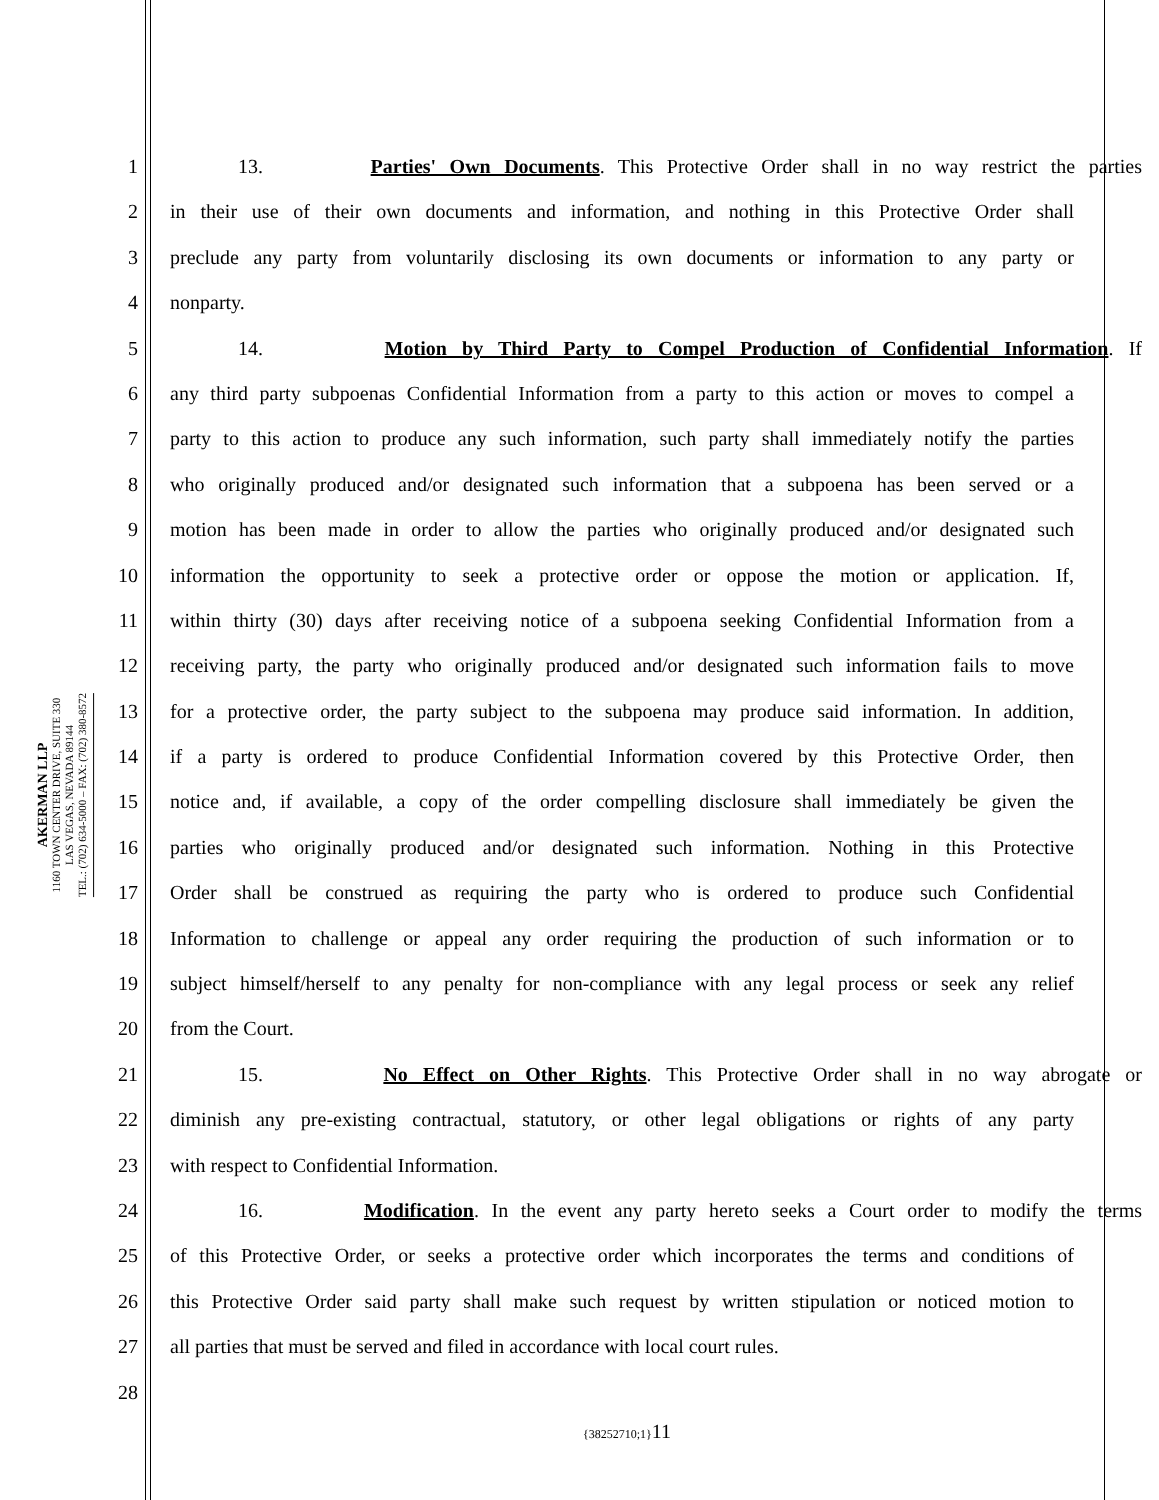AKERMAN LLP
1160 TOWN CENTER DRIVE, SUITE 330
LAS VEGAS, NEVADA 89144
TEL.: (702) 634-5000 – FAX: (702) 380-8572
1 13. Parties' Own Documents. This Protective Order shall in no way restrict the parties
2 in their use of their own documents and information, and nothing in this Protective Order shall
3 preclude any party from voluntarily disclosing its own documents or information to any party or
4 nonparty.
5 14. Motion by Third Party to Compel Production of Confidential Information. If
6 any third party subpoenas Confidential Information from a party to this action or moves to compel a
7 party to this action to produce any such information, such party shall immediately notify the parties
8 who originally produced and/or designated such information that a subpoena has been served or a
9 motion has been made in order to allow the parties who originally produced and/or designated such
10 information the opportunity to seek a protective order or oppose the motion or application. If,
11 within thirty (30) days after receiving notice of a subpoena seeking Confidential Information from a
12 receiving party, the party who originally produced and/or designated such information fails to move
13 for a protective order, the party subject to the subpoena may produce said information. In addition,
14 if a party is ordered to produce Confidential Information covered by this Protective Order, then
15 notice and, if available, a copy of the order compelling disclosure shall immediately be given the
16 parties who originally produced and/or designated such information. Nothing in this Protective
17 Order shall be construed as requiring the party who is ordered to produce such Confidential
18 Information to challenge or appeal any order requiring the production of such information or to
19 subject himself/herself to any penalty for non-compliance with any legal process or seek any relief
20 from the Court.
21 15. No Effect on Other Rights. This Protective Order shall in no way abrogate or
22 diminish any pre-existing contractual, statutory, or other legal obligations or rights of any party
23 with respect to Confidential Information.
24 16. Modification. In the event any party hereto seeks a Court order to modify the terms
25 of this Protective Order, or seeks a protective order which incorporates the terms and conditions of
26 this Protective Order said party shall make such request by written stipulation or noticed motion to
27 all parties that must be served and filed in accordance with local court rules.
28
{38252710;1}11